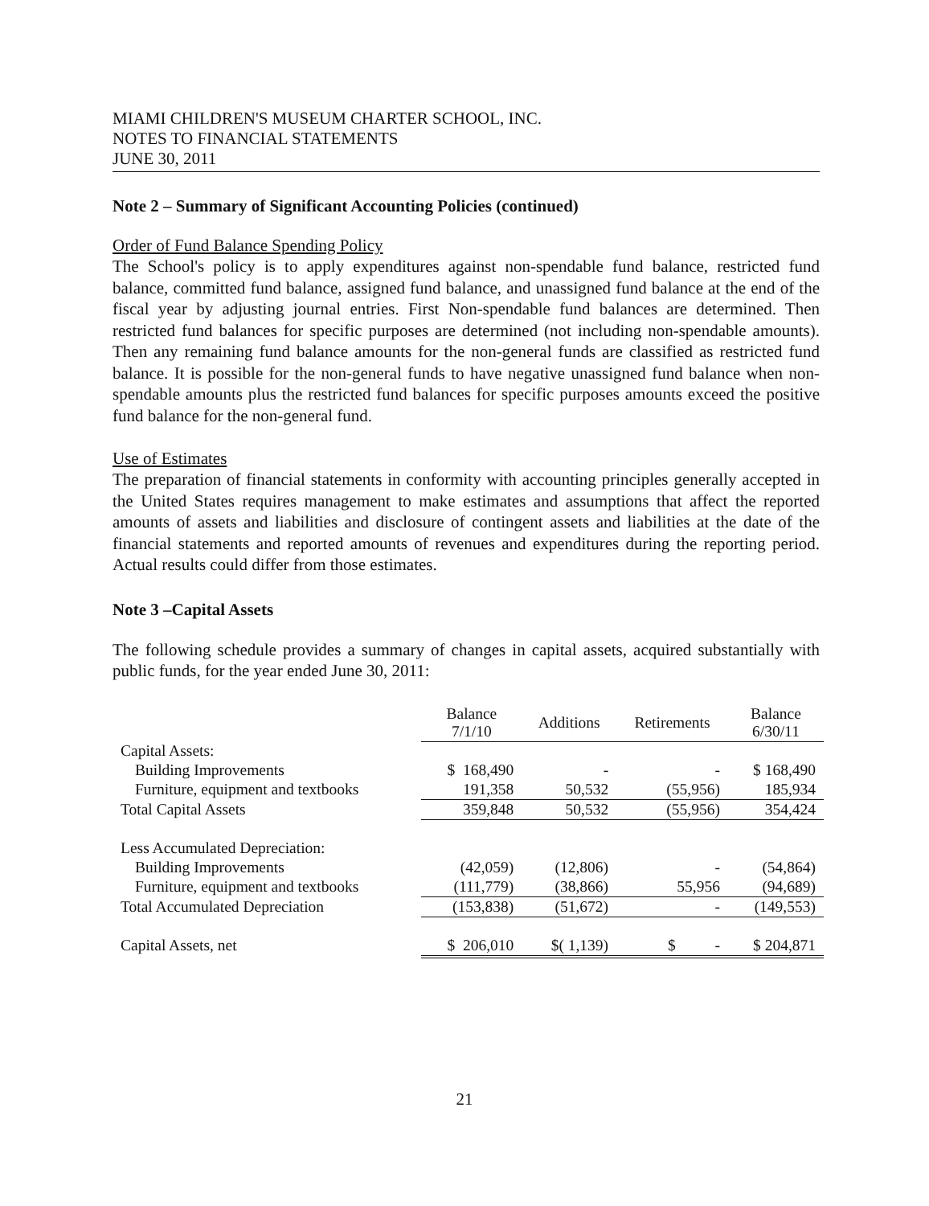MIAMI CHILDREN'S MUSEUM CHARTER SCHOOL, INC.
NOTES TO FINANCIAL STATEMENTS
JUNE 30, 2011
Note 2 – Summary of Significant Accounting Policies (continued)
Order of Fund Balance Spending Policy
The School's policy is to apply expenditures against non-spendable fund balance, restricted fund balance, committed fund balance, assigned fund balance, and unassigned fund balance at the end of the fiscal year by adjusting journal entries. First Non-spendable fund balances are determined. Then restricted fund balances for specific purposes are determined (not including non-spendable amounts). Then any remaining fund balance amounts for the non-general funds are classified as restricted fund balance. It is possible for the non-general funds to have negative unassigned fund balance when non-spendable amounts plus the restricted fund balances for specific purposes amounts exceed the positive fund balance for the non-general fund.
Use of Estimates
The preparation of financial statements in conformity with accounting principles generally accepted in the United States requires management to make estimates and assumptions that affect the reported amounts of assets and liabilities and disclosure of contingent assets and liabilities at the date of the financial statements and reported amounts of revenues and expenditures during the reporting period. Actual results could differ from those estimates.
Note 3 –Capital Assets
The following schedule provides a summary of changes in capital assets, acquired substantially with public funds, for the year ended June 30, 2011:
| | Balance 7/1/10 | Additions | Retirements | Balance 6/30/11 |
| --- | --- | --- | --- | --- |
| Capital Assets: | | | | |
| Building Improvements | $ 168,490 | - | - | $ 168,490 |
| Furniture, equipment and textbooks | 191,358 | 50,532 | (55,956) | 185,934 |
| Total Capital Assets | 359,848 | 50,532 | (55,956) | 354,424 |
| Less Accumulated Depreciation: | | | | |
| Building Improvements | (42,059) | (12,806) | - | (54,864) |
| Furniture, equipment and textbooks | (111,779) | (38,866) | 55,956 | (94,689) |
| Total Accumulated Depreciation | (153,838) | (51,672) | - | (149,553) |
| Capital Assets, net | $ 206,010 | $( 1,139) | $ - | $ 204,871 |
21